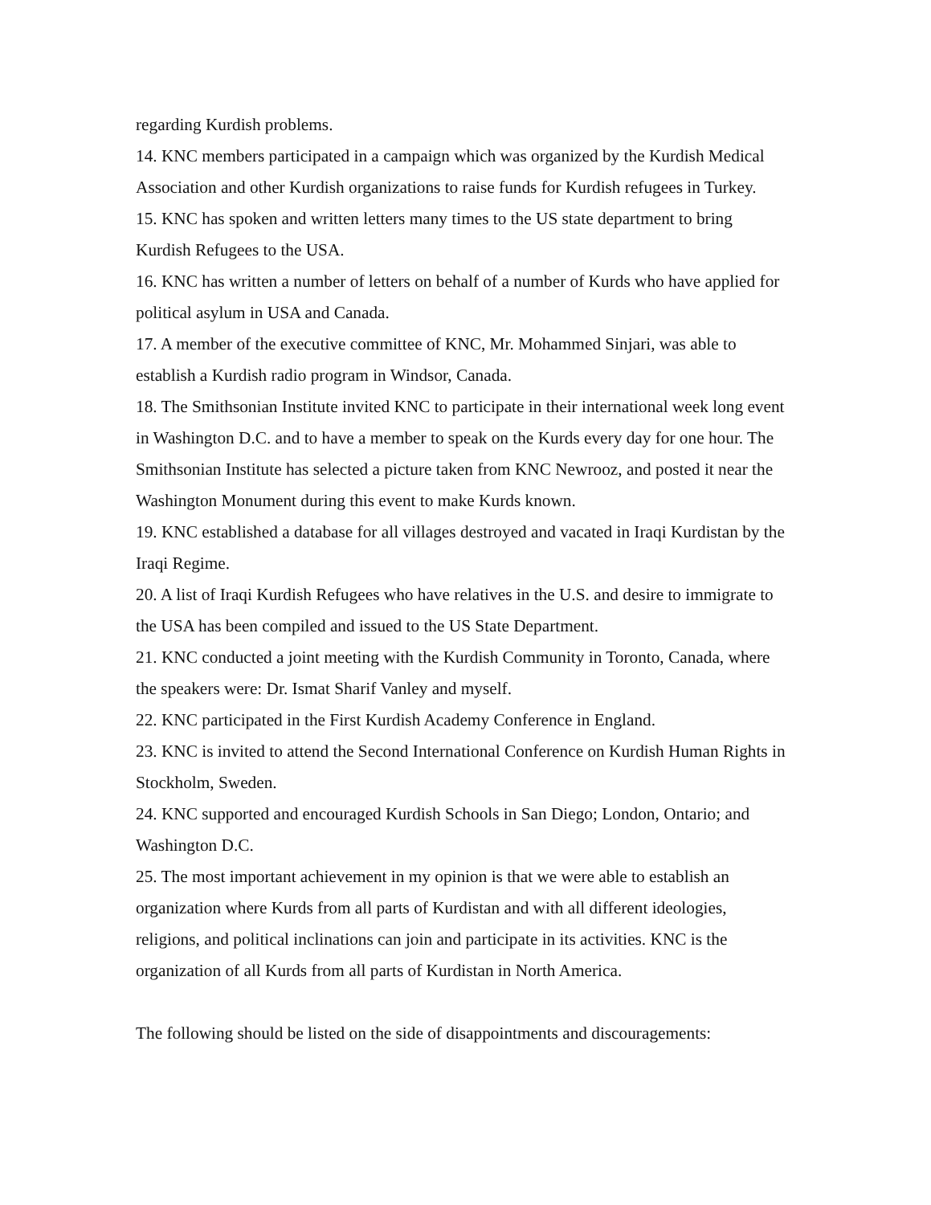regarding Kurdish problems.
14. KNC members participated in a campaign which was organized by the Kurdish Medical Association and other Kurdish organizations to raise funds for Kurdish refugees in Turkey.
15. KNC has spoken and written letters many times to the US state department to bring Kurdish Refugees to the USA.
16. KNC has written a number of letters on behalf of a number of Kurds who have applied for political asylum in USA and Canada.
17. A member of the executive committee of KNC, Mr. Mohammed Sinjari, was able to establish a Kurdish radio program in Windsor, Canada.
18. The Smithsonian Institute invited KNC to participate in their international week long event in Washington D.C. and to have a member to speak on the Kurds every day for one hour. The Smithsonian Institute has selected a picture taken from KNC Newrooz, and posted it near the Washington Monument during this event to make Kurds known.
19. KNC established a database for all villages destroyed and vacated in Iraqi Kurdistan by the Iraqi Regime.
20. A list of Iraqi Kurdish Refugees who have relatives in the U.S. and desire to immigrate to the USA has been compiled and issued to the US State Department.
21. KNC conducted a joint meeting with the Kurdish Community in Toronto, Canada, where the speakers were: Dr. Ismat Sharif Vanley and myself.
22. KNC participated in the First Kurdish Academy Conference in England.
23. KNC is invited to attend the Second International Conference on Kurdish Human Rights in Stockholm, Sweden.
24. KNC supported and encouraged Kurdish Schools in San Diego; London, Ontario; and Washington D.C.
25. The most important achievement in my opinion is that we were able to establish an organization where Kurds from all parts of Kurdistan and with all different ideologies, religions, and political inclinations can join and participate in its activities. KNC is the organization of all Kurds from all parts of Kurdistan in North America.
The following should be listed on the side of disappointments and discouragements: